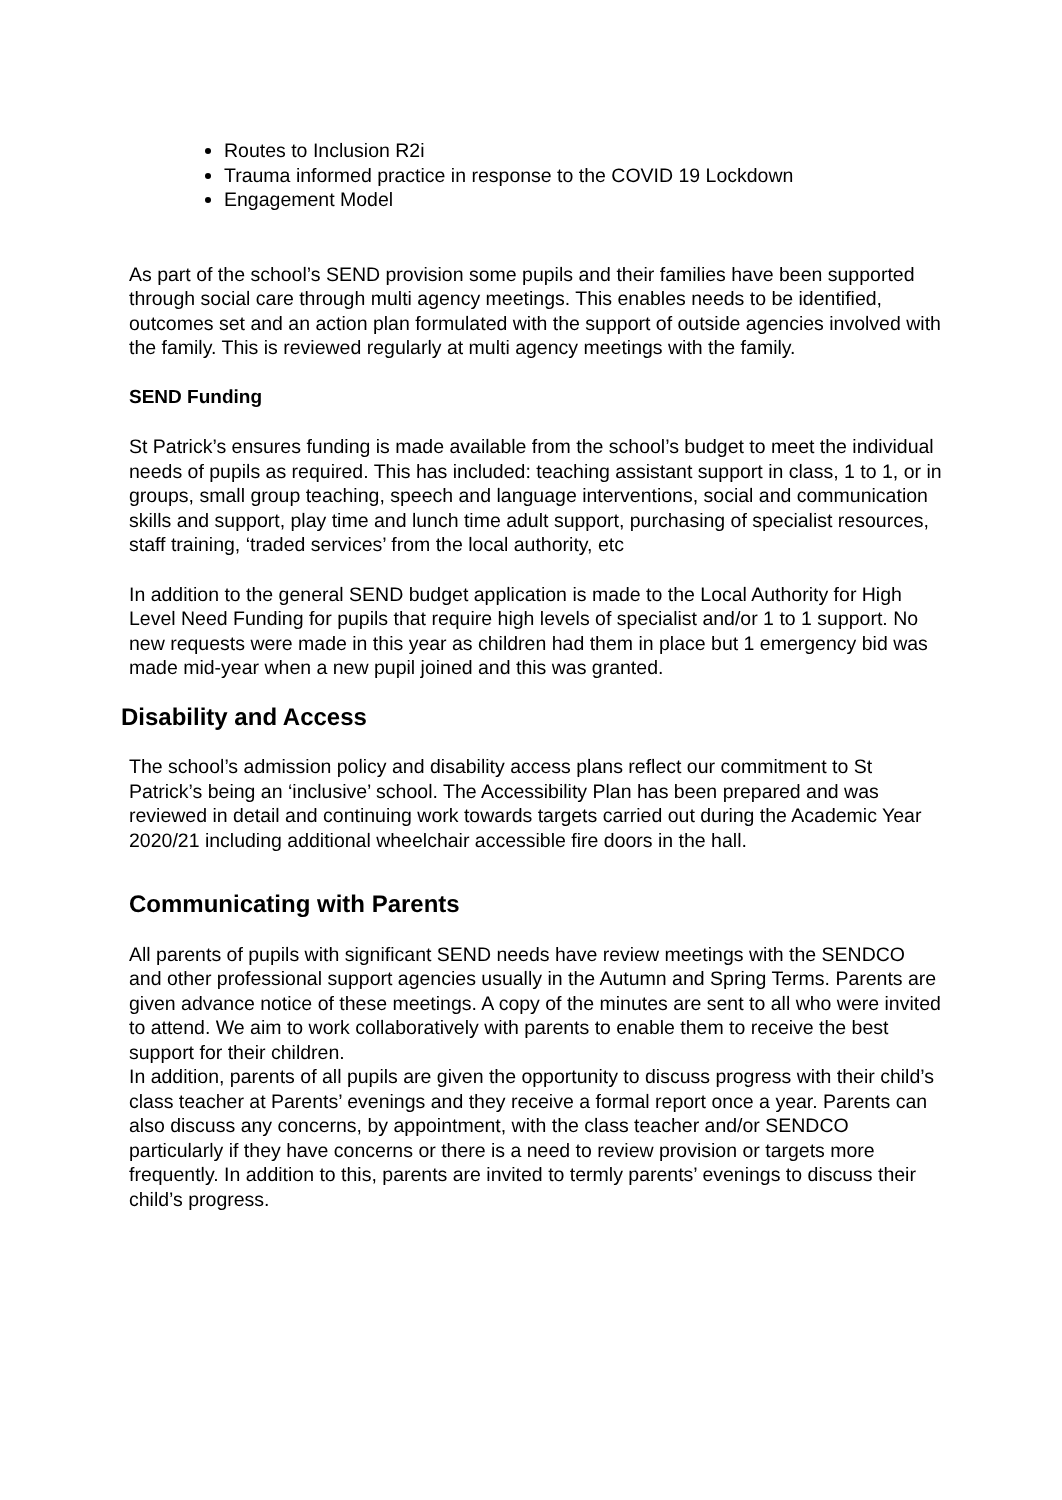Routes to Inclusion R2i
Trauma informed practice in response to the COVID 19 Lockdown
Engagement Model
As part of the school’s SEND provision some pupils and their families have been supported through social care through multi agency meetings. This enables needs to be identified, outcomes set and an action plan formulated with the support of outside agencies involved with the family. This is reviewed regularly at multi agency meetings with the family.
SEND Funding
St Patrick’s ensures funding is made available from the school’s budget to meet the individual needs of pupils as required. This has included: teaching assistant support in class, 1 to 1, or in groups, small group teaching, speech and language interventions, social and communication skills and support, play time and lunch time adult support, purchasing of specialist resources, staff training, ‘traded services’ from the local authority, etc
In addition to the general SEND budget application is made to the Local Authority for High Level Need Funding for pupils that require high levels of specialist and/or 1 to 1 support. No new requests were made in this year as children had them in place but 1 emergency bid was made mid-year when a new pupil joined and this was granted.
Disability and Access
The school’s admission policy and disability access plans reflect our commitment to St Patrick’s being an ‘inclusive’ school. The Accessibility Plan has been prepared and was reviewed in detail and continuing work towards targets carried out during the Academic Year 2020/21 including additional wheelchair accessible fire doors in the hall.
Communicating with Parents
All parents of pupils with significant SEND needs have review meetings with the SENDCO and other professional support agencies usually in the Autumn and Spring Terms. Parents are given advance notice of these meetings. A copy of the minutes are sent to all who were invited to attend. We aim to work collaboratively with parents to enable them to receive the best support for their children.
In addition, parents of all pupils are given the opportunity to discuss progress with their child’s class teacher at Parents’ evenings and they receive a formal report once a year. Parents can also discuss any concerns, by appointment, with the class teacher and/or SENDCO particularly if they have concerns or there is a need to review provision or targets more frequently. In addition to this, parents are invited to termly parents’ evenings to discuss their child’s progress.